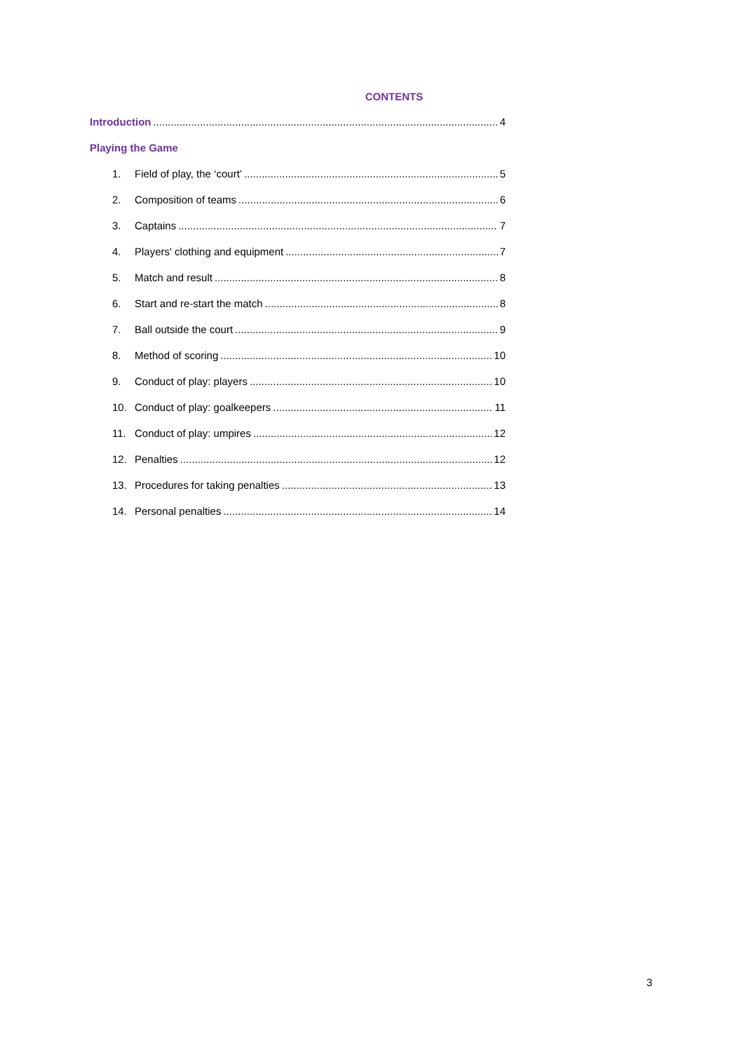CONTENTS
Introduction 4
Playing the Game
1. Field of play, the ‘court’ 5
2. Composition of teams 6
3. Captains 7
4. Players' clothing and equipment 7
5. Match and result 8
6. Start and re-start the match 8
7. Ball outside the court 9
8. Method of scoring 10
9. Conduct of play: players 10
10. Conduct of play: goalkeepers 11
11. Conduct of play: umpires 12
12. Penalties 12
13. Procedures for taking penalties 13
14. Personal penalties 14
3